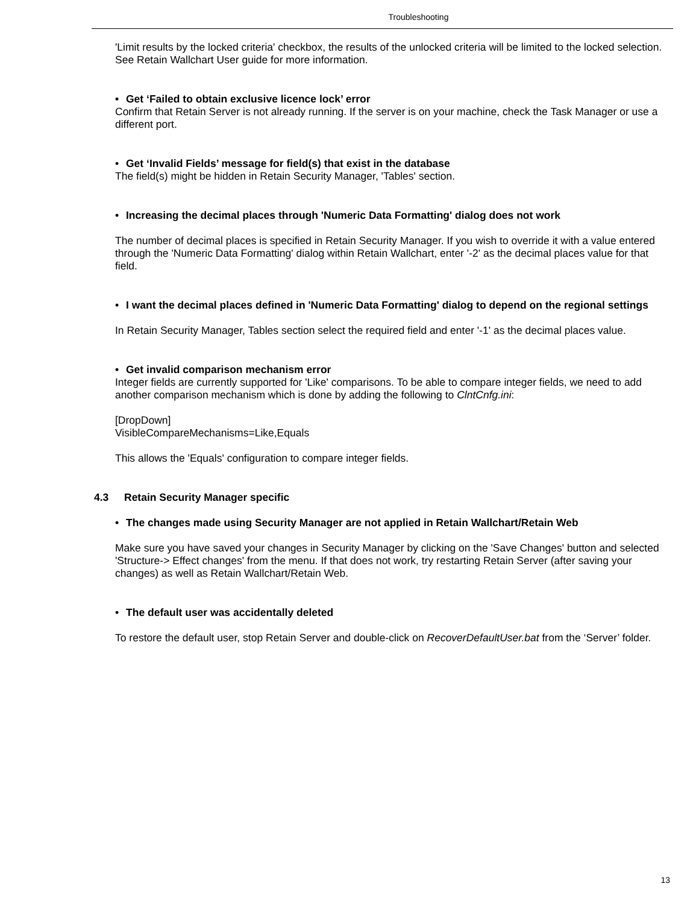Troubleshooting
'Limit results by the locked criteria' checkbox, the results of the unlocked criteria will be limited to the locked selection. See Retain Wallchart User guide for more information.
• Get ‘Failed to obtain exclusive licence lock’ error
Confirm that Retain Server is not already running. If the server is on your machine, check the Task Manager or use a different port.
• Get ‘Invalid Fields’ message for field(s) that exist in the database
The field(s) might be hidden in Retain Security Manager, 'Tables' section.
• Increasing the decimal places through 'Numeric Data Formatting' dialog does not work
The number of decimal places is specified in Retain Security Manager. If you wish to override it with a value entered through the 'Numeric Data Formatting' dialog within Retain Wallchart, enter '-2' as the decimal places value for that field.
• I want the decimal places defined in 'Numeric Data Formatting' dialog to depend on the regional settings
In Retain Security Manager, Tables section select the required field and enter '-1' as the decimal places value.
• Get invalid comparison mechanism error
Integer fields are currently supported for 'Like' comparisons. To be able to compare integer fields, we need to add another comparison mechanism which is done by adding the following to ClntCnfg.ini:
[DropDown]
VisibleCompareMechanisms=Like,Equals
This allows the 'Equals' configuration to compare integer fields.
4.3 Retain Security Manager specific
• The changes made using Security Manager are not applied in Retain Wallchart/Retain Web
Make sure you have saved your changes in Security Manager by clicking on the 'Save Changes' button and selected 'Structure-> Effect changes' from the menu. If that does not work, try restarting Retain Server (after saving your changes) as well as Retain Wallchart/Retain Web.
• The default user was accidentally deleted
To restore the default user, stop Retain Server and double-click on RecoverDefaultUser.bat from the ‘Server’ folder.
13